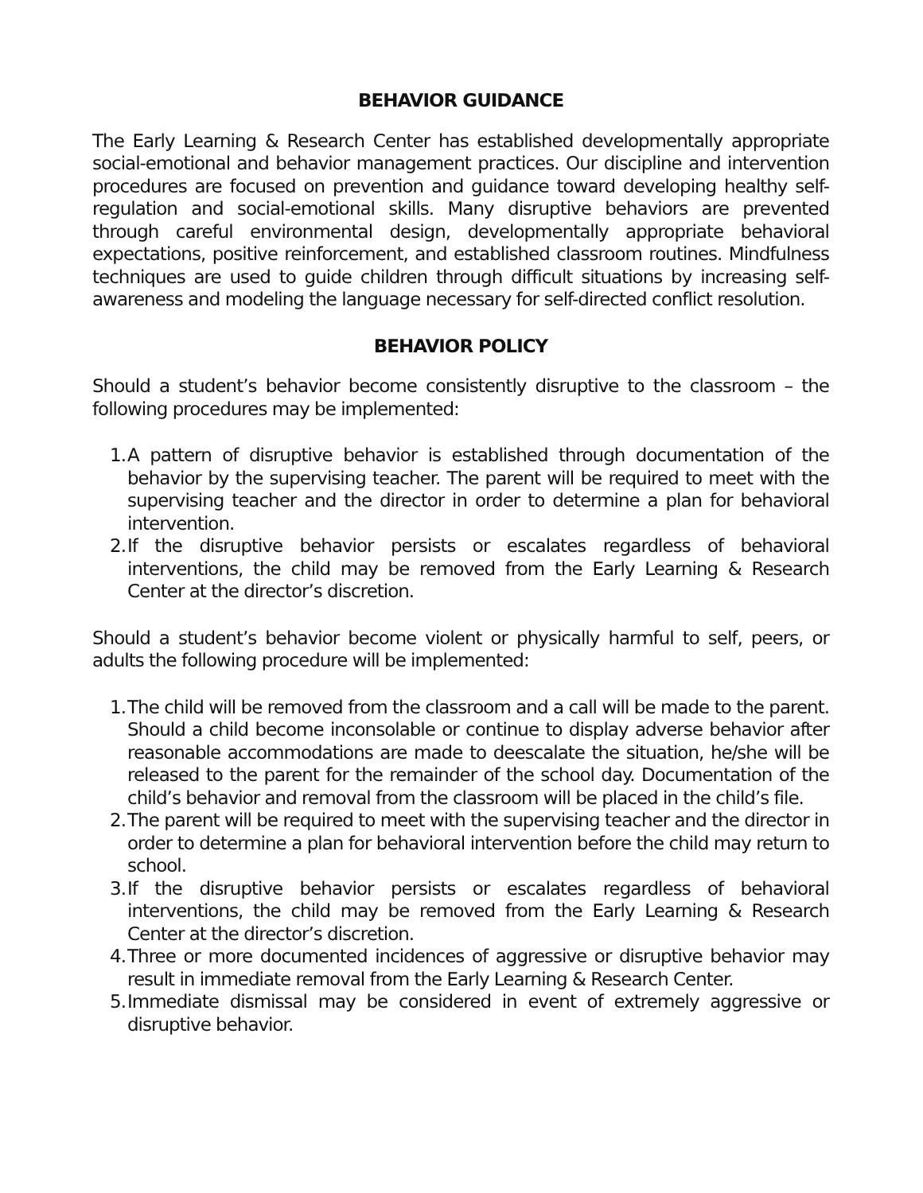BEHAVIOR GUIDANCE
The Early Learning & Research Center has established developmentally appropriate social-emotional and behavior management practices. Our discipline and intervention procedures are focused on prevention and guidance toward developing healthy self-regulation and social-emotional skills. Many disruptive behaviors are prevented through careful environmental design, developmentally appropriate behavioral expectations, positive reinforcement, and established classroom routines. Mindfulness techniques are used to guide children through difficult situations by increasing self-awareness and modeling the language necessary for self-directed conflict resolution.
BEHAVIOR POLICY
Should a student’s behavior become consistently disruptive to the classroom – the following procedures may be implemented:
1.
A pattern of disruptive behavior is established through documentation of the behavior by the supervising teacher. The parent will be required to meet with the supervising teacher and the director in order to determine a plan for behavioral intervention.
2.
If the disruptive behavior persists or escalates regardless of behavioral interventions, the child may be removed from the Early Learning & Research Center at the director’s discretion.
Should a student’s behavior become violent or physically harmful to self, peers, or adults the following procedure will be implemented:
1.
The child will be removed from the classroom and a call will be made to the parent. Should a child become inconsolable or continue to display adverse behavior after reasonable accommodations are made to deescalate the situation, he/she will be released to the parent for the remainder of the school day. Documentation of the child’s behavior and removal from the classroom will be placed in the child’s file.
2.
The parent will be required to meet with the supervising teacher and the director in order to determine a plan for behavioral intervention before the child may return to school.
3.
If the disruptive behavior persists or escalates regardless of behavioral interventions, the child may be removed from the Early Learning & Research Center at the director’s discretion.
4.
Three or more documented incidences of aggressive or disruptive behavior may result in immediate removal from the Early Learning & Research Center.
5.
Immediate dismissal may be considered in event of extremely aggressive or disruptive behavior.